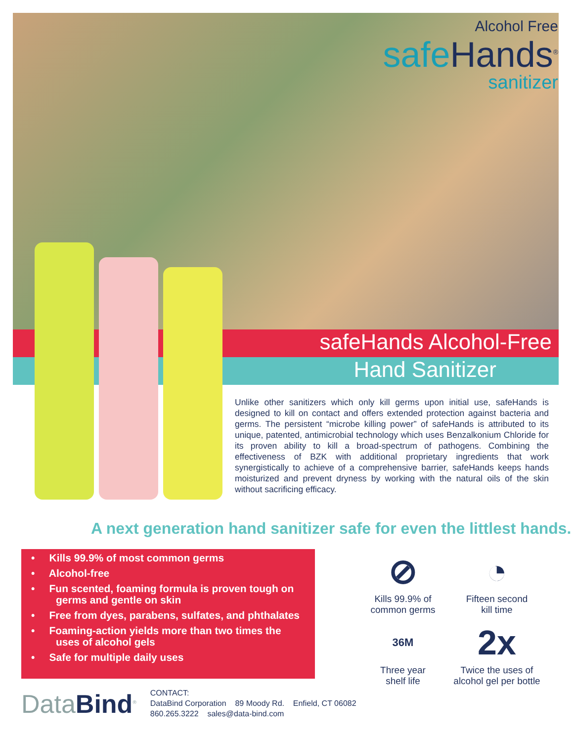Alcohol Free
safe Hands<sup>®</sup>
sanitizer
safeHands Alcohol-Free
Hand Sanitizer
Unlike other sanitizers which only kill germs upon initial use, safeHands is designed to kill on contact and offers extended protection against bacteria and germs. The persistent “microbe killing power” of safeHands is attributed to its unique, patented, antimicrobial technology which uses Benzalkonium Chloride for its proven ability to kill a broad-spectrum of pathogens. Combining the effectiveness of BZK with additional proprietary ingredients that work synergistically to achieve of a comprehensive barrier, safeHands keeps hands moisturized and prevent dryness by working with the natural oils of the skin without sacrificing efficacy.
A next generation hand sanitizer safe for even the littlest hands.
• Kills 99.9% of most common germs
• Alcohol-free
• Fun scented, foaming formula is proven tough on germs and gentle on skin
• Free from dyes, parabens, sulfates, and phthalates
• Foaming-action yields more than two times the uses of alcohol gels
• Safe for multiple daily uses
⊘
Kills 99.9% of
common germs
◔
Fifteen second
kill time
36M
Three year
shelf life
2x
Twice the uses of
alcohol gel per bottle
DataBind<sup>®</sup>
CONTACT:
DataBind Corporation 89 Moody Rd. Enfield, CT 06082
860.265.3222 sales@data-bind.com